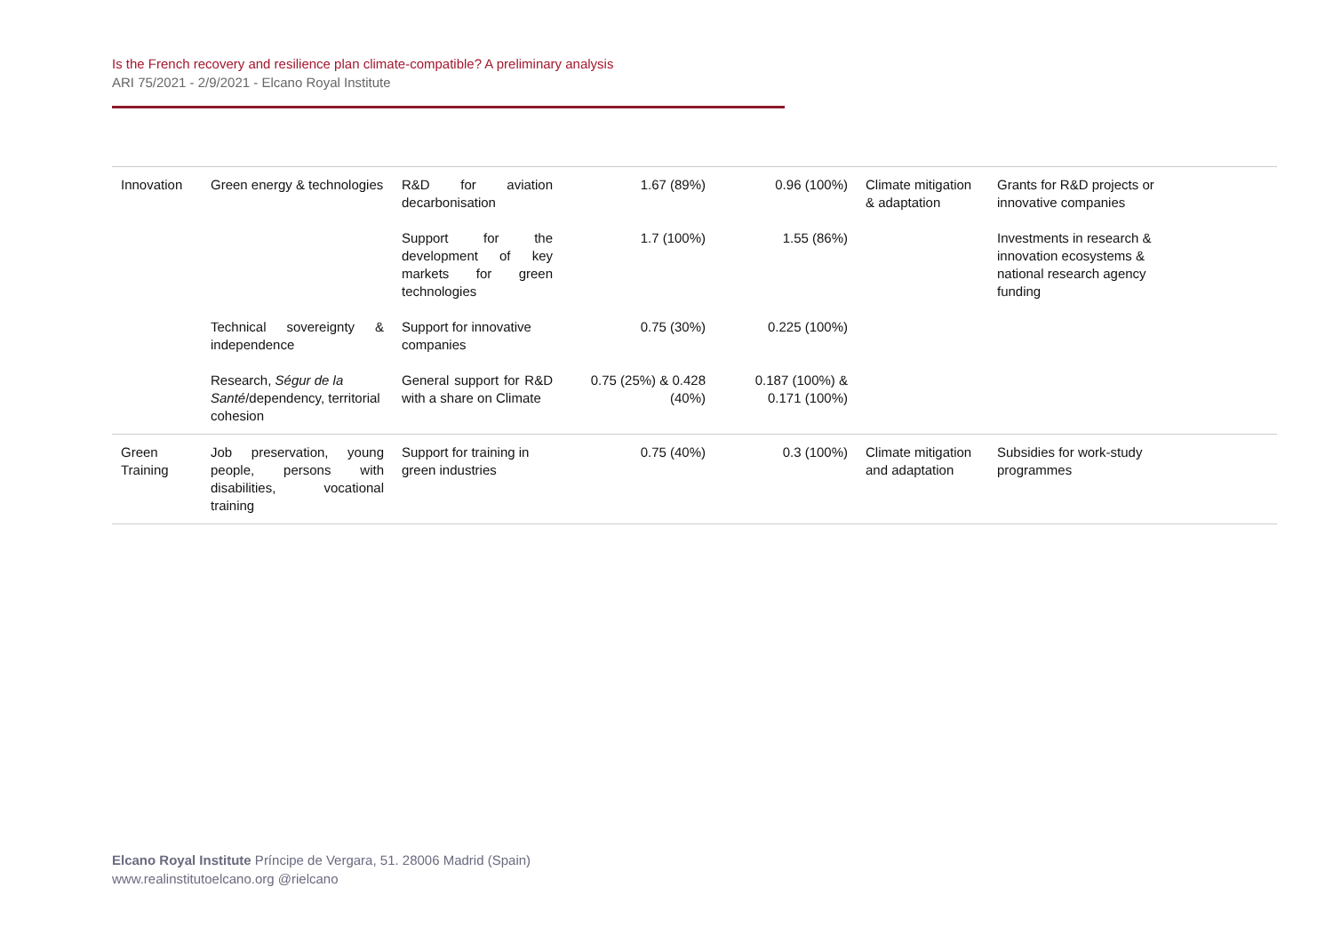Is the French recovery and resilience plan climate-compatible? A preliminary analysis
ARI 75/2021 - 2/9/2021 - Elcano Royal Institute
| Innovation | Green energy & technologies | R&D for aviation decarbonisation | 1.67 (89%) | 0.96 (100%) | Climate mitigation & adaptation | Grants for R&D projects or innovative companies | |
| | | Support for the development of key markets for green technologies | 1.7 (100%) | 1.55 (86%) | | Investments in research & innovation ecosystems & national research agency funding | |
| | Technical sovereignty & independence | Support for innovative companies | 0.75 (30%) | 0.225 (100%) | | | |
| | Research, Ségur de la Santé /dependency, territorial cohesion | General support for R&D with a share on Climate | 0.75 (25%) & 0.428 (40%) | 0.187 (100%) & 0.171 (100%) | | | |
| Green Training | Job preservation, young people, persons with disabilities, vocational training | Support for training in green industries | 0.75 (40%) | 0.3 (100%) | Climate mitigation and adaptation | Subsidies for work-study programmes | |
Elcano Royal Institute Príncipe de Vergara, 51. 28006 Madrid (Spain)
www.realinstitutoelcano.org @rielcano